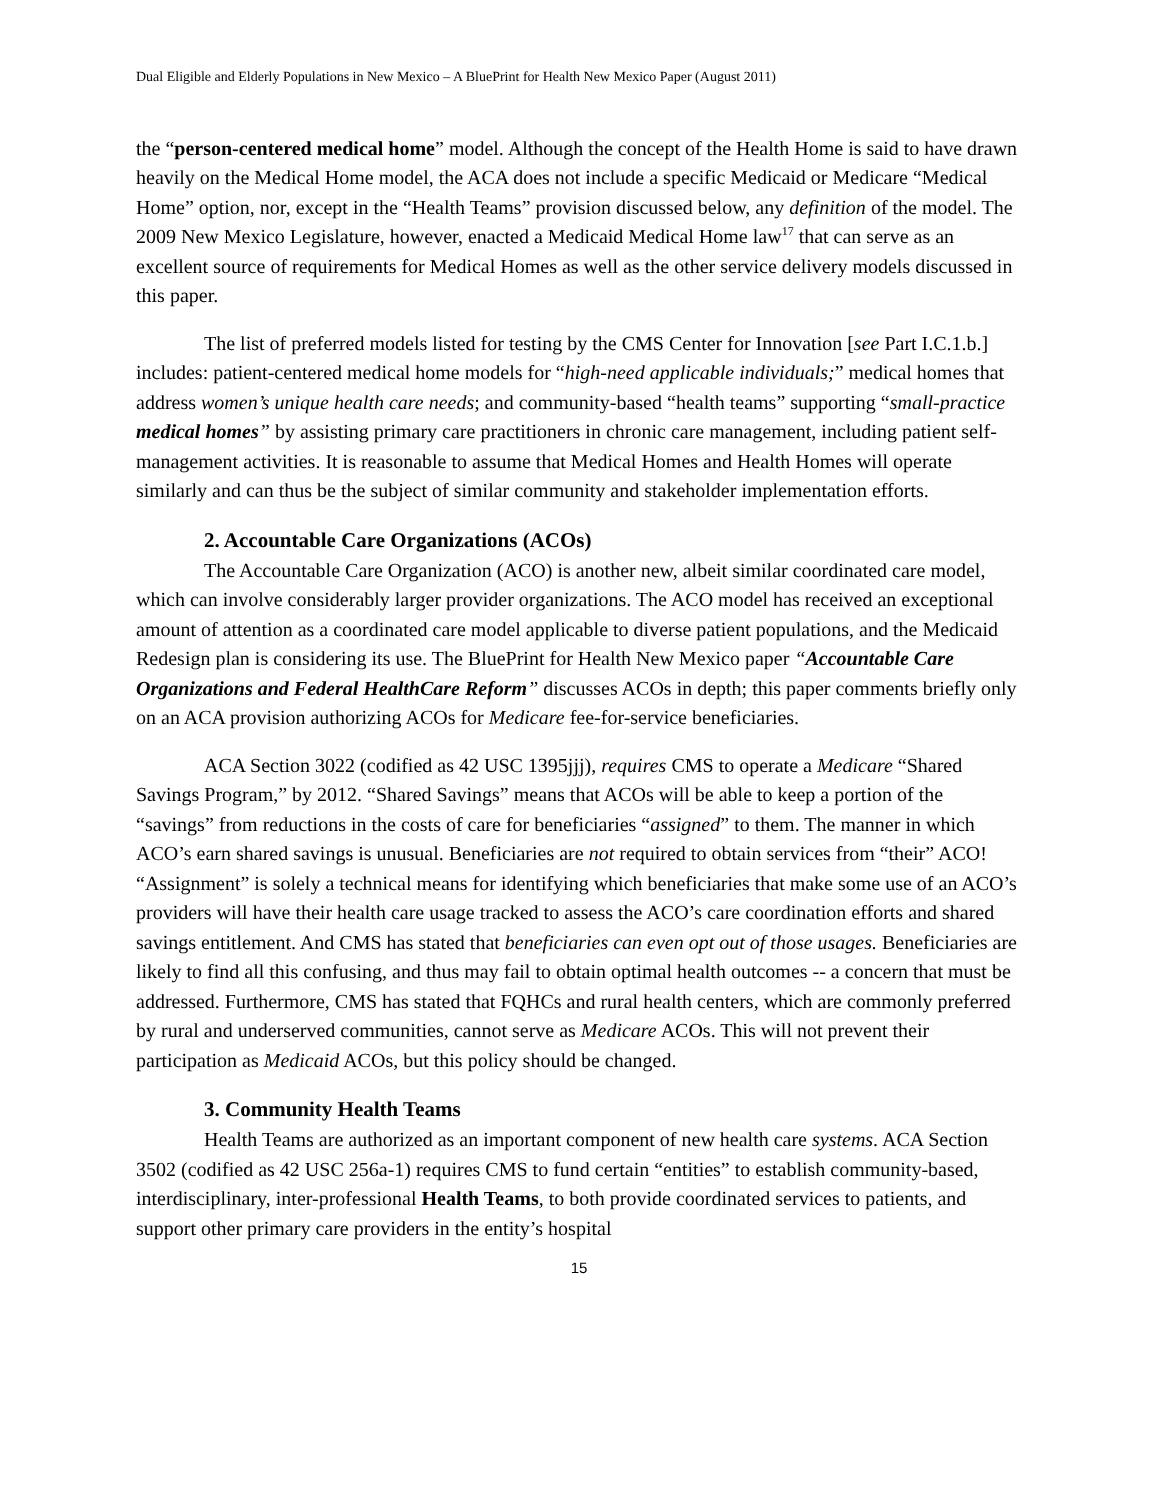Dual Eligible and Elderly Populations in New Mexico – A BluePrint for Health New Mexico Paper (August 2011)
the “person-centered medical home” model. Although the concept of the Health Home is said to have drawn heavily on the Medical Home model, the ACA does not include a specific Medicaid or Medicare “Medical Home” option, nor, except in the “Health Teams” provision discussed below, any definition of the model. The 2009 New Mexico Legislature, however, enacted a Medicaid Medical Home law<sup>17</sup> that can serve as an excellent source of requirements for Medical Homes as well as the other service delivery models discussed in this paper.
The list of preferred models listed for testing by the CMS Center for Innovation [see Part I.C.1.b.] includes: patient-centered medical home models for “high-need applicable individuals;” medical homes that address women’s unique health care needs; and community-based “health teams” supporting “small-practice medical homes” by assisting primary care practitioners in chronic care management, including patient self-management activities. It is reasonable to assume that Medical Homes and Health Homes will operate similarly and can thus be the subject of similar community and stakeholder implementation efforts.
2. Accountable Care Organizations (ACOs)
The Accountable Care Organization (ACO) is another new, albeit similar coordinated care model, which can involve considerably larger provider organizations. The ACO model has received an exceptional amount of attention as a coordinated care model applicable to diverse patient populations, and the Medicaid Redesign plan is considering its use. The BluePrint for Health New Mexico paper “Accountable Care Organizations and Federal HealthCare Reform” discusses ACOs in depth; this paper comments briefly only on an ACA provision authorizing ACOs for Medicare fee-for-service beneficiaries.
ACA Section 3022 (codified as 42 USC 1395jjj), requires CMS to operate a Medicare “Shared Savings Program,” by 2012. “Shared Savings” means that ACOs will be able to keep a portion of the “savings” from reductions in the costs of care for beneficiaries “assigned” to them. The manner in which ACO’s earn shared savings is unusual. Beneficiaries are not required to obtain services from “their” ACO! “Assignment” is solely a technical means for identifying which beneficiaries that make some use of an ACO’s providers will have their health care usage tracked to assess the ACO’s care coordination efforts and shared savings entitlement. And CMS has stated that beneficiaries can even opt out of those usages. Beneficiaries are likely to find all this confusing, and thus may fail to obtain optimal health outcomes -- a concern that must be addressed. Furthermore, CMS has stated that FQHCs and rural health centers, which are commonly preferred by rural and underserved communities, cannot serve as Medicare ACOs. This will not prevent their participation as Medicaid ACOs, but this policy should be changed.
3. Community Health Teams
Health Teams are authorized as an important component of new health care systems. ACA Section 3502 (codified as 42 USC 256a-1) requires CMS to fund certain “entities” to establish community-based, interdisciplinary, inter-professional Health Teams, to both provide coordinated services to patients, and support other primary care providers in the entity’s hospital
15